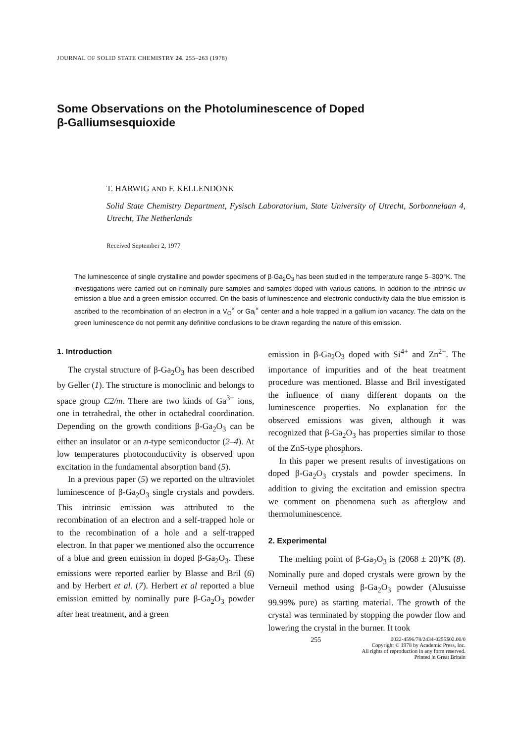JOURNAL OF SOLID STATE CHEMISTRY 24, 255–263 (1978)
Some Observations on the Photoluminescence of Doped
β-Galliumsesquioxide
T. HARWIG AND F. KELLENDONK
Solid State Chemistry Department, Fysisch Laboratorium, State University of Utrecht, Sorbonnelaan 4, Utrecht, The Netherlands
Received September 2, 1977
The luminescence of single crystalline and powder specimens of β-Ga<sub>2</sub>O<sub>3</sub> has been studied in the temperature range 5–300°K. The investigations were carried out on nominally pure samples and samples doped with various cations. In addition to the intrinsic uv emission a blue and a green emission occurred. On the basis of luminescence and electronic conductivity data the blue emission is ascribed to the recombination of an electron in a V<sub>O</sub><sup>×</sup> or Ga<sub>i</sub><sup>×</sup> center and a hole trapped in a gallium ion vacancy. The data on the green luminescence do not permit any definitive conclusions to be drawn regarding the nature of this emission.
1. Introduction
The crystal structure of β-Ga<sub>2</sub>O<sub>3</sub> has been described by Geller (1). The structure is monoclinic and belongs to space group C2/m. There are two kinds of Ga<sup>3+</sup> ions, one in tetrahedral, the other in octahedral coordination. Depending on the growth conditions β-Ga<sub>2</sub>O<sub>3</sub> can be either an insulator or an n-type semiconductor (2–4). At low temperatures photoconductivity is observed upon excitation in the fundamental absorption band (5).
In a previous paper (5) we reported on the ultraviolet luminescence of β-Ga<sub>2</sub>O<sub>3</sub> single crystals and powders. This intrinsic emission was attributed to the recombination of an electron and a self-trapped hole or to the recombination of a hole and a self-trapped electron. In that paper we mentioned also the occurrence of a blue and green emission in doped β-Ga<sub>2</sub>O<sub>3</sub>. These emissions were reported earlier by Blasse and Bril (6) and by Herbert et al. (7). Herbert et al reported a blue emission emitted by nominally pure β-Ga<sub>2</sub>O<sub>3</sub> powder after heat treatment, and a green
emission in β-Ga<sub>2</sub>O<sub>3</sub> doped with Si<sup>4+</sup> and Zn<sup>2+</sup>. The importance of impurities and of the heat treatment procedure was mentioned. Blasse and Bril investigated the influence of many different dopants on the luminescence properties. No explanation for the observed emissions was given, although it was recognized that β-Ga<sub>2</sub>O<sub>3</sub> has properties similar to those of the ZnS-type phosphors.
In this paper we present results of investigations on doped β-Ga<sub>2</sub>O<sub>3</sub> crystals and powder specimens. In addition to giving the excitation and emission spectra we comment on phenomena such as afterglow and thermoluminescence.
2. Experimental
The melting point of β-Ga<sub>2</sub>O<sub>3</sub> is (2068 ± 20)°K (8). Nominally pure and doped crystals were grown by the Verneuil method using β-Ga<sub>2</sub>O<sub>3</sub> powder (Alusuisse 99.99% pure) as starting material. The growth of the crystal was terminated by stopping the powder flow and lowering the crystal in the burner. It took
255 0022-4596/78/2434-0255$02.00/0
Copyright © 1978 by Academic Press, Inc.
All rights of reproduction in any form reserved.
Printed in Great Britain